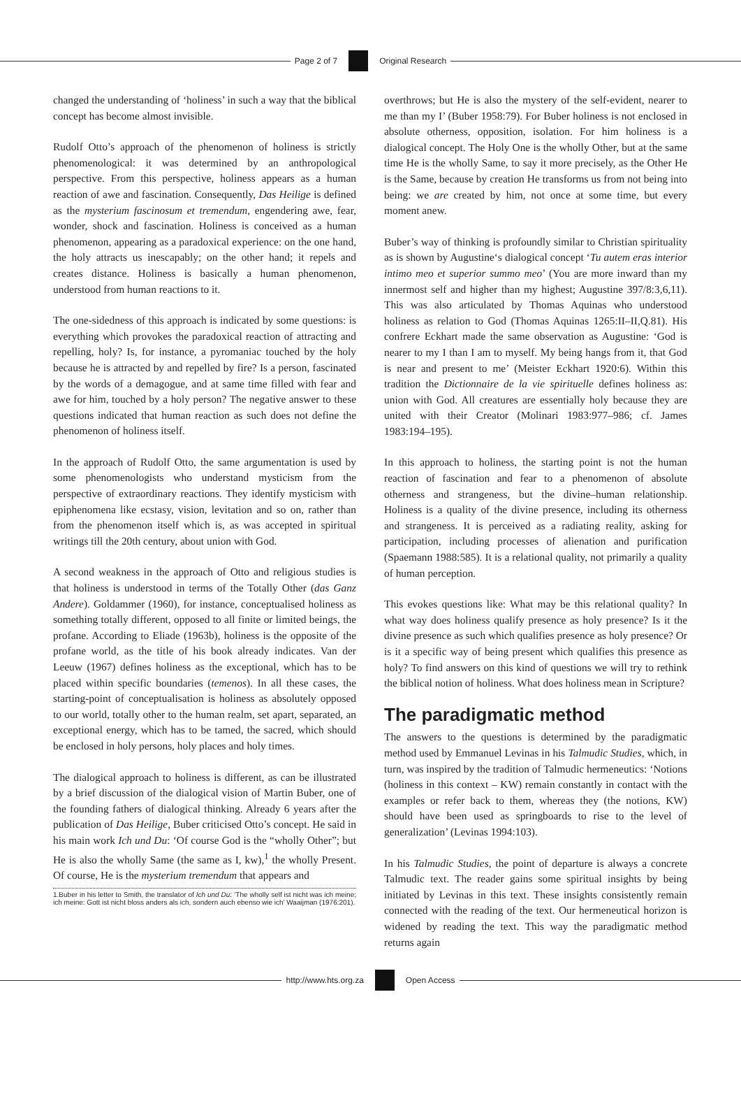Page 2 of 7 Original Research
changed the understanding of ‘holiness’ in such a way that the biblical concept has become almost invisible.
Rudolf Otto’s approach of the phenomenon of holiness is strictly phenomenological: it was determined by an anthropological perspective. From this perspective, holiness appears as a human reaction of awe and fascination. Consequently, Das Heilige is defined as the mysterium fascinosum et tremendum, engendering awe, fear, wonder, shock and fascination. Holiness is conceived as a human phenomenon, appearing as a paradoxical experience: on the one hand, the holy attracts us inescapably; on the other hand; it repels and creates distance. Holiness is basically a human phenomenon, understood from human reactions to it.
The one-sidedness of this approach is indicated by some questions: is everything which provokes the paradoxical reaction of attracting and repelling, holy? Is, for instance, a pyromaniac touched by the holy because he is attracted by and repelled by fire? Is a person, fascinated by the words of a demagogue, and at same time filled with fear and awe for him, touched by a holy person? The negative answer to these questions indicated that human reaction as such does not define the phenomenon of holiness itself.
In the approach of Rudolf Otto, the same argumentation is used by some phenomenologists who understand mysticism from the perspective of extraordinary reactions. They identify mysticism with epiphenomena like ecstasy, vision, levitation and so on, rather than from the phenomenon itself which is, as was accepted in spiritual writings till the 20th century, about union with God.
A second weakness in the approach of Otto and religious studies is that holiness is understood in terms of the Totally Other (das Ganz Andere). Goldammer (1960), for instance, conceptualised holiness as something totally different, opposed to all finite or limited beings, the profane. According to Eliade (1963b), holiness is the opposite of the profane world, as the title of his book already indicates. Van der Leeuw (1967) defines holiness as the exceptional, which has to be placed within specific boundaries (temenos). In all these cases, the starting-point of conceptualisation is holiness as absolutely opposed to our world, totally other to the human realm, set apart, separated, an exceptional energy, which has to be tamed, the sacred, which should be enclosed in holy persons, holy places and holy times.
The dialogical approach to holiness is different, as can be illustrated by a brief discussion of the dialogical vision of Martin Buber, one of the founding fathers of dialogical thinking. Already 6 years after the publication of Das Heilige, Buber criticised Otto’s concept. He said in his main work Ich und Du: ‘Of course God is the “wholly Other”; but He is also the wholly Same (the same as I, kw),<sup>1</sup> the wholly Present. Of course, He is the mysterium tremendum that appears and
1.Buber in his letter to Smith, the translator of Ich und Du: ‘The wholly self ist nicht was ich meine; ich meine: Gott ist nicht bloss anders als ich, sondern auch ebenso wie ich’ Waaijman (1976:201).
overthrows; but He is also the mystery of the self-evident, nearer to me than my I’ (Buber 1958:79). For Buber holiness is not enclosed in absolute otherness, opposition, isolation. For him holiness is a dialogical concept. The Holy One is the wholly Other, but at the same time He is the wholly Same, to say it more precisely, as the Other He is the Same, because by creation He transforms us from not being into being: we are created by him, not once at some time, but every moment anew.
Buber’s way of thinking is profoundly similar to Christian spirituality as is shown by Augustine‘s dialogical concept ‘Tu autem eras interior intimo meo et superior summo meo’ (You are more inward than my innermost self and higher than my highest; Augustine 397/8:3,6,11). This was also articulated by Thomas Aquinas who understood holiness as relation to God (Thomas Aquinas 1265:II–II,Q.81). His confrere Eckhart made the same observation as Augustine: ‘God is nearer to my I than I am to myself. My being hangs from it, that God is near and present to me’ (Meister Eckhart 1920:6). Within this tradition the Dictionnaire de la vie spirituelle defines holiness as: union with God. All creatures are essentially holy because they are united with their Creator (Molinari 1983:977–986; cf. James 1983:194–195).
In this approach to holiness, the starting point is not the human reaction of fascination and fear to a phenomenon of absolute otherness and strangeness, but the divine–human relationship. Holiness is a quality of the divine presence, including its otherness and strangeness. It is perceived as a radiating reality, asking for participation, including processes of alienation and purification (Spaemann 1988:585). It is a relational quality, not primarily a quality of human perception.
This evokes questions like: What may be this relational quality? In what way does holiness qualify presence as holy presence? Is it the divine presence as such which qualifies presence as holy presence? Or is it a specific way of being present which qualifies this presence as holy? To find answers on this kind of questions we will try to rethink the biblical notion of holiness. What does holiness mean in Scripture?
The paradigmatic method
The answers to the questions is determined by the paradigmatic method used by Emmanuel Levinas in his Talmudic Studies, which, in turn, was inspired by the tradition of Talmudic hermeneutics: ‘Notions (holiness in this context – KW) remain constantly in contact with the examples or refer back to them, whereas they (the notions, KW) should have been used as springboards to rise to the level of generalization’ (Levinas 1994:103).
In his Talmudic Studies, the point of departure is always a concrete Talmudic text. The reader gains some spiritual insights by being initiated by Levinas in this text. These insights consistently remain connected with the reading of the text. Our hermeneutical horizon is widened by reading the text. This way the paradigmatic method returns again
http://www.hts.org.za Open Access